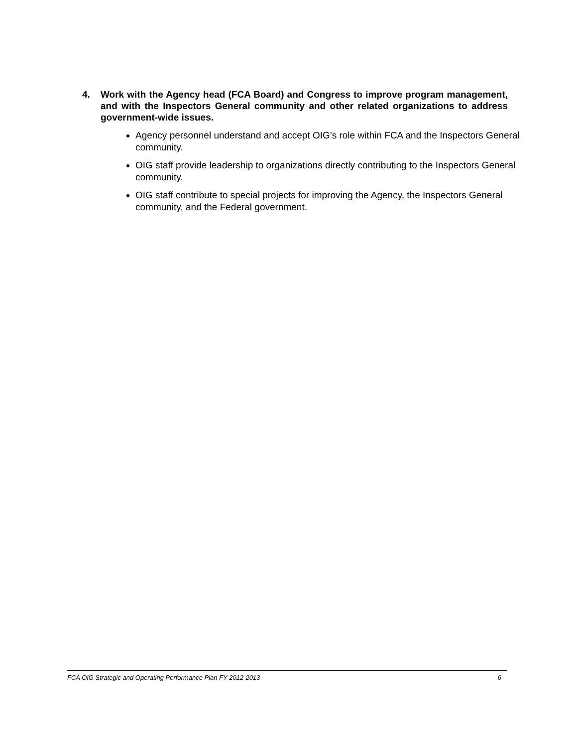4. Work with the Agency head (FCA Board) and Congress to improve program management, and with the Inspectors General community and other related organizations to address government-wide issues.
Agency personnel understand and accept OIG’s role within FCA and the Inspectors General community.
OIG staff provide leadership to organizations directly contributing to the Inspectors General community.
OIG staff contribute to special projects for improving the Agency, the Inspectors General community, and the Federal government.
FCA OIG Strategic and Operating Performance Plan FY 2012-2013 6